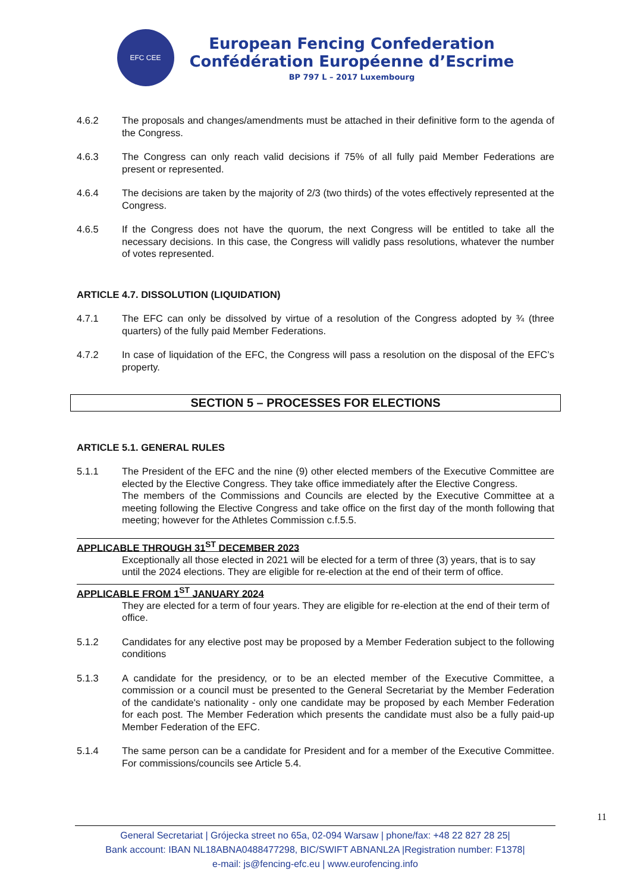EFC CEE
European Fencing Confederation
Confédération Européenne d’Escrime
BP 797 L – 2017 Luxembourg
4.6.2 The proposals and changes/amendments must be attached in their definitive form to the agenda of the Congress.
4.6.3 The Congress can only reach valid decisions if 75% of all fully paid Member Federations are present or represented.
4.6.4 The decisions are taken by the majority of 2/3 (two thirds) of the votes effectively represented at the Congress.
4.6.5 If the Congress does not have the quorum, the next Congress will be entitled to take all the necessary decisions. In this case, the Congress will validly pass resolutions, whatever the number of votes represented.
ARTICLE 4.7. DISSOLUTION (LIQUIDATION)
4.7.1 The EFC can only be dissolved by virtue of a resolution of the Congress adopted by ¾ (three quarters) of the fully paid Member Federations.
4.7.2 In case of liquidation of the EFC, the Congress will pass a resolution on the disposal of the EFC’s property.
SECTION 5 – PROCESSES FOR ELECTIONS
ARTICLE 5.1. GENERAL RULES
5.1.1 The President of the EFC and the nine (9) other elected members of the Executive Committee are elected by the Elective Congress. They take office immediately after the Elective Congress.
The members of the Commissions and Councils are elected by the Executive Committee at a meeting following the Elective Congress and take office on the first day of the month following that meeting; however for the Athletes Commission c.f.5.5.
APPLICABLE THROUGH 31<sup>ST</sup> DECEMBER 2023
Exceptionally all those elected in 2021 will be elected for a term of three (3) years, that is to say until the 2024 elections. They are eligible for re-election at the end of their term of office.
APPLICABLE FROM 1<sup>ST</sup> JANUARY 2024
They are elected for a term of four years. They are eligible for re-election at the end of their term of office.
5.1.2 Candidates for any elective post may be proposed by a Member Federation subject to the following conditions
5.1.3 A candidate for the presidency, or to be an elected member of the Executive Committee, a commission or a council must be presented to the General Secretariat by the Member Federation of the candidate's nationality - only one candidate may be proposed by each Member Federation for each post. The Member Federation which presents the candidate must also be a fully paid-up Member Federation of the EFC.
5.1.4 The same person can be a candidate for President and for a member of the Executive Committee. For commissions/councils see Article 5.4.
11
General Secretariat | Grójecka street no 65a, 02-094 Warsaw | phone/fax: +48 22 827 28 25|
Bank account: IBAN NL18ABNA0488477298, BIC/SWIFT ABNANL2A |Registration number: F1378|
e-mail: js@fencing-efc.eu | www.eurofencing.info